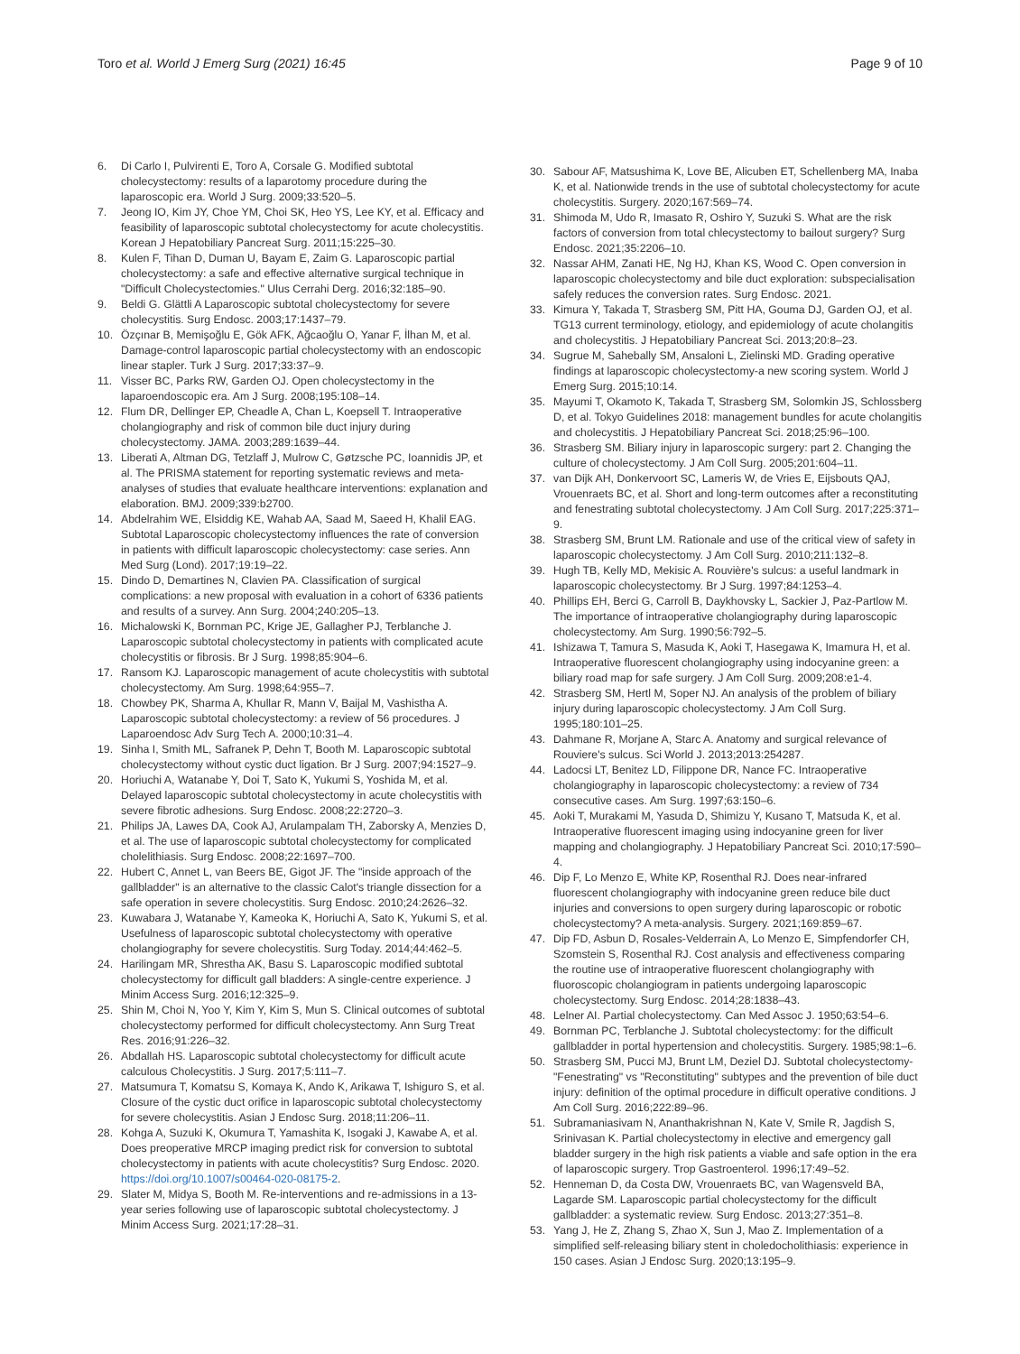Toro et al. World J Emerg Surg (2021) 16:45
Page 9 of 10
6. Di Carlo I, Pulvirenti E, Toro A, Corsale G. Modified subtotal cholecystectomy: results of a laparotomy procedure during the laparoscopic era. World J Surg. 2009;33:520–5.
7. Jeong IO, Kim JY, Choe YM, Choi SK, Heo YS, Lee KY, et al. Efficacy and feasibility of laparoscopic subtotal cholecystectomy for acute cholecystitis. Korean J Hepatobiliary Pancreat Surg. 2011;15:225–30.
8. Kulen F, Tihan D, Duman U, Bayam E, Zaim G. Laparoscopic partial cholecystectomy: a safe and effective alternative surgical technique in "Difficult Cholecystectomies." Ulus Cerrahi Derg. 2016;32:185–90.
9. Beldi G. Glättli A Laparoscopic subtotal cholecystectomy for severe cholecystitis. Surg Endosc. 2003;17:1437–79.
10. Özçınar B, Memişoğlu E, Gök AFK, Ağcaoğlu O, Yanar F, İlhan M, et al. Damage-control laparoscopic partial cholecystectomy with an endoscopic linear stapler. Turk J Surg. 2017;33:37–9.
11. Visser BC, Parks RW, Garden OJ. Open cholecystectomy in the laparoendoscopic era. Am J Surg. 2008;195:108–14.
12. Flum DR, Dellinger EP, Cheadle A, Chan L, Koepsell T. Intraoperative cholangiography and risk of common bile duct injury during cholecystectomy. JAMA. 2003;289:1639–44.
13. Liberati A, Altman DG, Tetzlaff J, Mulrow C, Gøtzsche PC, Ioannidis JP, et al. The PRISMA statement for reporting systematic reviews and meta-analyses of studies that evaluate healthcare interventions: explanation and elaboration. BMJ. 2009;339:b2700.
14. Abdelrahim WE, Elsiddig KE, Wahab AA, Saad M, Saeed H, Khalil EAG. Subtotal Laparoscopic cholecystectomy influences the rate of conversion in patients with difficult laparoscopic cholecystectomy: case series. Ann Med Surg (Lond). 2017;19:19–22.
15. Dindo D, Demartines N, Clavien PA. Classification of surgical complications: a new proposal with evaluation in a cohort of 6336 patients and results of a survey. Ann Surg. 2004;240:205–13.
16. Michalowski K, Bornman PC, Krige JE, Gallagher PJ, Terblanche J. Laparoscopic subtotal cholecystectomy in patients with complicated acute cholecystitis or fibrosis. Br J Surg. 1998;85:904–6.
17. Ransom KJ. Laparoscopic management of acute cholecystitis with subtotal cholecystectomy. Am Surg. 1998;64:955–7.
18. Chowbey PK, Sharma A, Khullar R, Mann V, Baijal M, Vashistha A. Laparoscopic subtotal cholecystectomy: a review of 56 procedures. J Laparoendosc Adv Surg Tech A. 2000;10:31–4.
19. Sinha I, Smith ML, Safranek P, Dehn T, Booth M. Laparoscopic subtotal cholecystectomy without cystic duct ligation. Br J Surg. 2007;94:1527–9.
20. Horiuchi A, Watanabe Y, Doi T, Sato K, Yukumi S, Yoshida M, et al. Delayed laparoscopic subtotal cholecystectomy in acute cholecystitis with severe fibrotic adhesions. Surg Endosc. 2008;22:2720–3.
21. Philips JA, Lawes DA, Cook AJ, Arulampalam TH, Zaborsky A, Menzies D, et al. The use of laparoscopic subtotal cholecystectomy for complicated cholelithiasis. Surg Endosc. 2008;22:1697–700.
22. Hubert C, Annet L, van Beers BE, Gigot JF. The "inside approach of the gallbladder" is an alternative to the classic Calot's triangle dissection for a safe operation in severe cholecystitis. Surg Endosc. 2010;24:2626–32.
23. Kuwabara J, Watanabe Y, Kameoka K, Horiuchi A, Sato K, Yukumi S, et al. Usefulness of laparoscopic subtotal cholecystectomy with operative cholangiography for severe cholecystitis. Surg Today. 2014;44:462–5.
24. Harilingam MR, Shrestha AK, Basu S. Laparoscopic modified subtotal cholecystectomy for difficult gall bladders: A single-centre experience. J Minim Access Surg. 2016;12:325–9.
25. Shin M, Choi N, Yoo Y, Kim Y, Kim S, Mun S. Clinical outcomes of subtotal cholecystectomy performed for difficult cholecystectomy. Ann Surg Treat Res. 2016;91:226–32.
26. Abdallah HS. Laparoscopic subtotal cholecystectomy for difficult acute calculous Cholecystitis. J Surg. 2017;5:111–7.
27. Matsumura T, Komatsu S, Komaya K, Ando K, Arikawa T, Ishiguro S, et al. Closure of the cystic duct orifice in laparoscopic subtotal cholecystectomy for severe cholecystitis. Asian J Endosc Surg. 2018;11:206–11.
28. Kohga A, Suzuki K, Okumura T, Yamashita K, Isogaki J, Kawabe A, et al. Does preoperative MRCP imaging predict risk for conversion to subtotal cholecystectomy in patients with acute cholecystitis? Surg Endosc. 2020. https://doi.org/10.1007/s00464-020-08175-2.
29. Slater M, Midya S, Booth M. Re-interventions and re-admissions in a 13-year series following use of laparoscopic subtotal cholecystectomy. J Minim Access Surg. 2021;17:28–31.
30. Sabour AF, Matsushima K, Love BE, Alicuben ET, Schellenberg MA, Inaba K, et al. Nationwide trends in the use of subtotal cholecystectomy for acute cholecystitis. Surgery. 2020;167:569–74.
31. Shimoda M, Udo R, Imasato R, Oshiro Y, Suzuki S. What are the risk factors of conversion from total chlecystectomy to bailout surgery? Surg Endosc. 2021;35:2206–10.
32. Nassar AHM, Zanati HE, Ng HJ, Khan KS, Wood C. Open conversion in laparoscopic cholecystectomy and bile duct exploration: subspecialisation safely reduces the conversion rates. Surg Endosc. 2021.
33. Kimura Y, Takada T, Strasberg SM, Pitt HA, Gouma DJ, Garden OJ, et al. TG13 current terminology, etiology, and epidemiology of acute cholangitis and cholecystitis. J Hepatobiliary Pancreat Sci. 2013;20:8–23.
34. Sugrue M, Sahebally SM, Ansaloni L, Zielinski MD. Grading operative findings at laparoscopic cholecystectomy-a new scoring system. World J Emerg Surg. 2015;10:14.
35. Mayumi T, Okamoto K, Takada T, Strasberg SM, Solomkin JS, Schlossberg D, et al. Tokyo Guidelines 2018: management bundles for acute cholangitis and cholecystitis. J Hepatobiliary Pancreat Sci. 2018;25:96–100.
36. Strasberg SM. Biliary injury in laparoscopic surgery: part 2. Changing the culture of cholecystectomy. J Am Coll Surg. 2005;201:604–11.
37. van Dijk AH, Donkervoort SC, Lameris W, de Vries E, Eijsbouts QAJ, Vrouenraets BC, et al. Short and long-term outcomes after a reconstituting and fenestrating subtotal cholecystectomy. J Am Coll Surg. 2017;225:371–9.
38. Strasberg SM, Brunt LM. Rationale and use of the critical view of safety in laparoscopic cholecystectomy. J Am Coll Surg. 2010;211:132–8.
39. Hugh TB, Kelly MD, Mekisic A. Rouvière's sulcus: a useful landmark in laparoscopic cholecystectomy. Br J Surg. 1997;84:1253–4.
40. Phillips EH, Berci G, Carroll B, Daykhovsky L, Sackier J, Paz-Partlow M. The importance of intraoperative cholangiography during laparoscopic cholecystectomy. Am Surg. 1990;56:792–5.
41. Ishizawa T, Tamura S, Masuda K, Aoki T, Hasegawa K, Imamura H, et al. Intraoperative fluorescent cholangiography using indocyanine green: a biliary road map for safe surgery. J Am Coll Surg. 2009;208:e1-4.
42. Strasberg SM, Hertl M, Soper NJ. An analysis of the problem of biliary injury during laparoscopic cholecystectomy. J Am Coll Surg. 1995;180:101–25.
43. Dahmane R, Morjane A, Starc A. Anatomy and surgical relevance of Rouviere's sulcus. Sci World J. 2013;2013:254287.
44. Ladocsi LT, Benitez LD, Filippone DR, Nance FC. Intraoperative cholangiography in laparoscopic cholecystectomy: a review of 734 consecutive cases. Am Surg. 1997;63:150–6.
45. Aoki T, Murakami M, Yasuda D, Shimizu Y, Kusano T, Matsuda K, et al. Intraoperative fluorescent imaging using indocyanine green for liver mapping and cholangiography. J Hepatobiliary Pancreat Sci. 2010;17:590–4.
46. Dip F, Lo Menzo E, White KP, Rosenthal RJ. Does near-infrared fluorescent cholangiography with indocyanine green reduce bile duct injuries and conversions to open surgery during laparoscopic or robotic cholecystectomy? A meta-analysis. Surgery. 2021;169:859–67.
47. Dip FD, Asbun D, Rosales-Velderrain A, Lo Menzo E, Simpfendorfer CH, Szomstein S, Rosenthal RJ. Cost analysis and effectiveness comparing the routine use of intraoperative fluorescent cholangiography with fluoroscopic cholangiogram in patients undergoing laparoscopic cholecystectomy. Surg Endosc. 2014;28:1838–43.
48. Lelner AI. Partial cholecystectomy. Can Med Assoc J. 1950;63:54–6.
49. Bornman PC, Terblanche J. Subtotal cholecystectomy: for the difficult gallbladder in portal hypertension and cholecystitis. Surgery. 1985;98:1–6.
50. Strasberg SM, Pucci MJ, Brunt LM, Deziel DJ. Subtotal cholecystectomy-"Fenestrating" vs "Reconstituting" subtypes and the prevention of bile duct injury: definition of the optimal procedure in difficult operative conditions. J Am Coll Surg. 2016;222:89–96.
51. Subramaniasivam N, Ananthakrishnan N, Kate V, Smile R, Jagdish S, Srinivasan K. Partial cholecystectomy in elective and emergency gall bladder surgery in the high risk patients a viable and safe option in the era of laparoscopic surgery. Trop Gastroenterol. 1996;17:49–52.
52. Henneman D, da Costa DW, Vrouenraets BC, van Wagensveld BA, Lagarde SM. Laparoscopic partial cholecystectomy for the difficult gallbladder: a systematic review. Surg Endosc. 2013;27:351–8.
53. Yang J, He Z, Zhang S, Zhao X, Sun J, Mao Z. Implementation of a simplified self-releasing biliary stent in choledocholithiasis: experience in 150 cases. Asian J Endosc Surg. 2020;13:195–9.